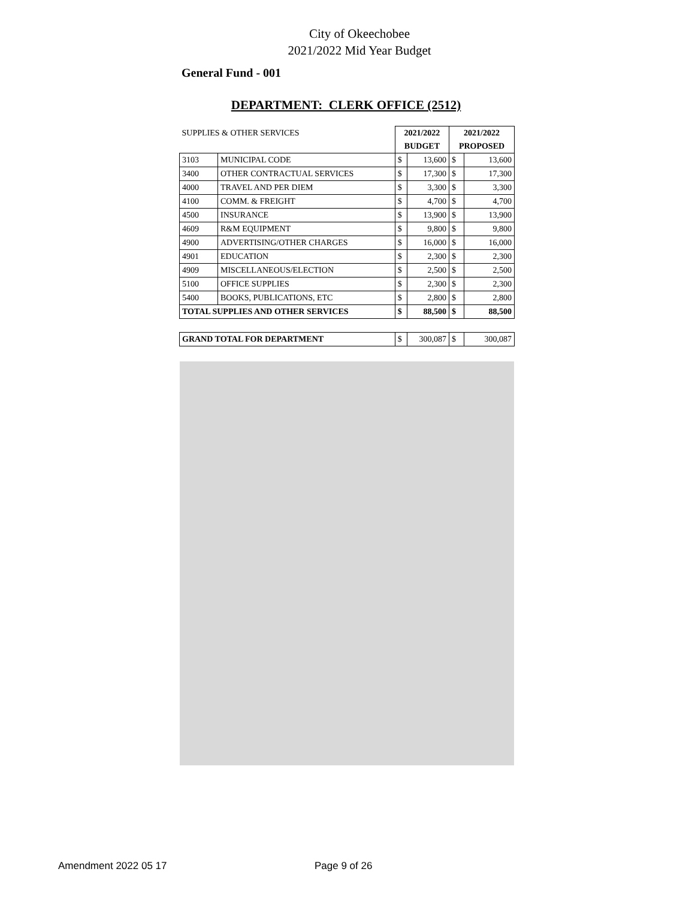City of Okeechobee
2021/2022 Mid Year Budget
General Fund - 001
DEPARTMENT: CLERK OFFICE (2512)
| SUPPLIES & OTHER SERVICES | | 2021/2022 | | 2021/2022 | |
| | | BUDGET | | PROPOSED | |
| 3103 | MUNICIPAL CODE | $ | 13,600 | $ | 13,600 |
| 3400 | OTHER CONTRACTUAL SERVICES | $ | 17,300 | $ | 17,300 |
| 4000 | TRAVEL AND PER DIEM | $ | 3,300 | $ | 3,300 |
| 4100 | COMM. & FREIGHT | $ | 4,700 | $ | 4,700 |
| 4500 | INSURANCE | $ | 13,900 | $ | 13,900 |
| 4609 | R&M EQUIPMENT | $ | 9,800 | $ | 9,800 |
| 4900 | ADVERTISING/OTHER CHARGES | $ | 16,000 | $ | 16,000 |
| 4901 | EDUCATION | $ | 2,300 | $ | 2,300 |
| 4909 | MISCELLANEOUS/ELECTION | $ | 2,500 | $ | 2,500 |
| 5100 | OFFICE SUPPLIES | $ | 2,300 | $ | 2,300 |
| 5400 | BOOKS, PUBLICATIONS, ETC | $ | 2,800 | $ | 2,800 |
| TOTAL SUPPLIES AND OTHER SERVICES | | $ | 88,500 | $ | 88,500 |
| GRAND TOTAL FOR DEPARTMENT | | $ | 300,087 | $ | 300,087 |
Amendment 2022 05 17 Page 9 of 26